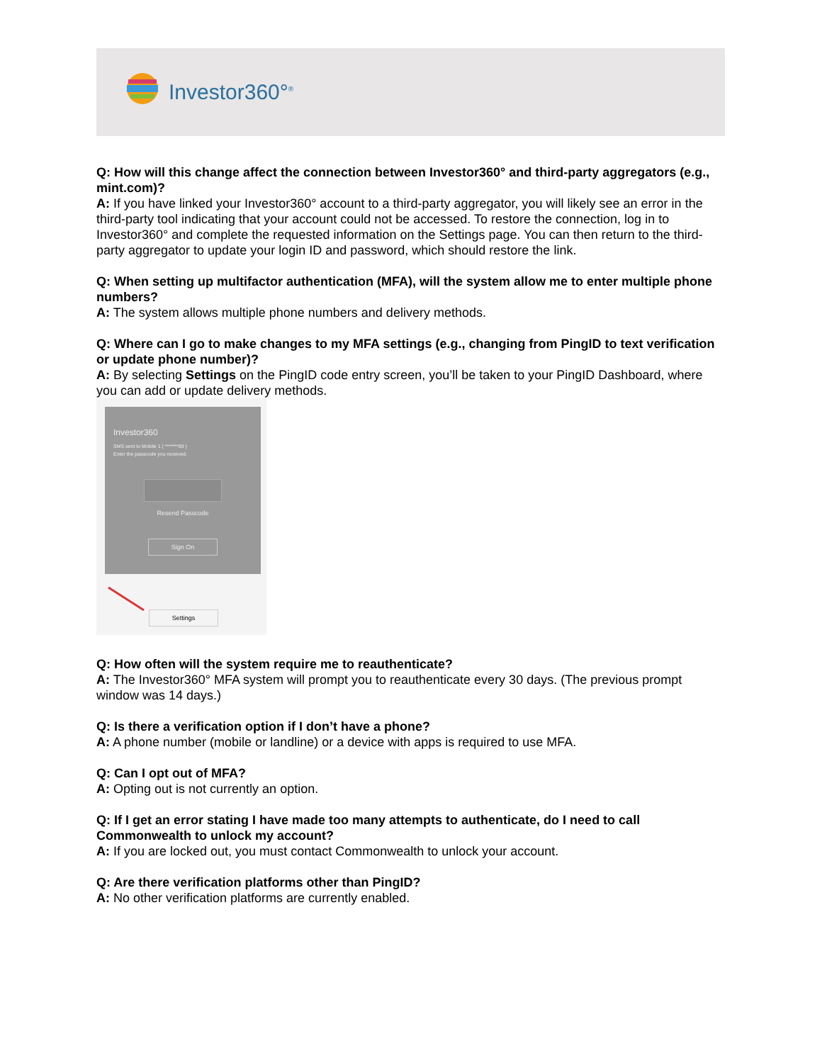Investor360°<sup>®</sup>
Q: How will this change affect the connection between Investor360° and third-party aggregators (e.g., mint.com)?
A: If you have linked your Investor360° account to a third-party aggregator, you will likely see an error in the third-party tool indicating that your account could not be accessed. To restore the connection, log in to Investor360° and complete the requested information on the Settings page. You can then return to the third-party aggregator to update your login ID and password, which should restore the link.
Q: When setting up multifactor authentication (MFA), will the system allow me to enter multiple phone numbers?
A: The system allows multiple phone numbers and delivery methods.
Q: Where can I go to make changes to my MFA settings (e.g., changing from PingID to text verification or update phone number)?
A: By selecting Settings on the PingID code entry screen, you’ll be taken to your PingID Dashboard, where you can add or update delivery methods.
Investor360
SMS sent to Mobile 1 ( *******89 )
Enter the passcode you received.
Resend Passcode
Sign On
Settings
Q: How often will the system require me to reauthenticate?
A: The Investor360° MFA system will prompt you to reauthenticate every 30 days. (The previous prompt window was 14 days.)
Q: Is there a verification option if I don’t have a phone?
A: A phone number (mobile or landline) or a device with apps is required to use MFA.
Q: Can I opt out of MFA?
A: Opting out is not currently an option.
Q: If I get an error stating I have made too many attempts to authenticate, do I need to call Commonwealth to unlock my account?
A: If you are locked out, you must contact Commonwealth to unlock your account.
Q: Are there verification platforms other than PingID?
A: No other verification platforms are currently enabled.